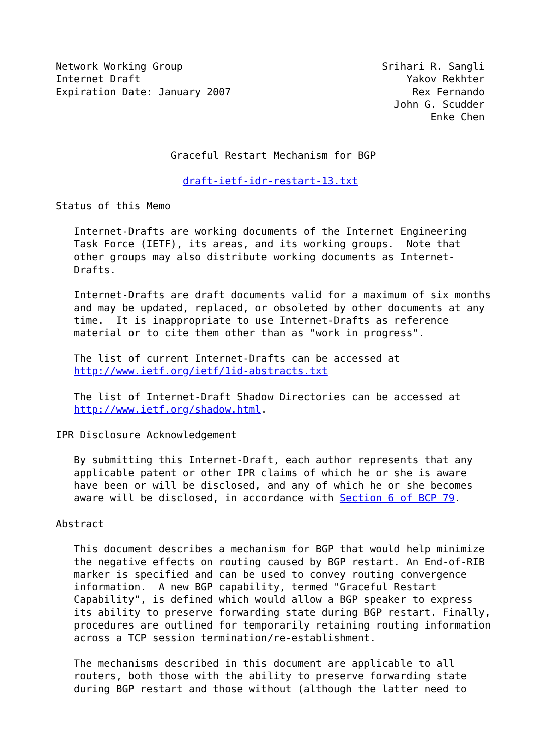Network Working Group                                 Srihari R. Sangli
Internet Draft                                            Yakov Rekhter
Expiration Date: January 2007                              Rex Fernando
                                                        John G. Scudder
                                                              Enke Chen


                   Graceful Restart Mechanism for BGP

                     draft-ietf-idr-restart-13.txt

Status of this Memo

   Internet-Drafts are working documents of the Internet Engineering
   Task Force (IETF), its areas, and its working groups.  Note that
   other groups may also distribute working documents as Internet-
   Drafts.

   Internet-Drafts are draft documents valid for a maximum of six months
   and may be updated, replaced, or obsoleted by other documents at any
   time.  It is inappropriate to use Internet-Drafts as reference
   material or to cite them other than as "work in progress".

   The list of current Internet-Drafts can be accessed at
   http://www.ietf.org/ietf/1id-abstracts.txt

   The list of Internet-Draft Shadow Directories can be accessed at
   http://www.ietf.org/shadow.html.

IPR Disclosure Acknowledgement

   By submitting this Internet-Draft, each author represents that any
   applicable patent or other IPR claims of which he or she is aware
   have been or will be disclosed, and any of which he or she becomes
   aware will be disclosed, in accordance with Section 6 of BCP 79.

Abstract

   This document describes a mechanism for BGP that would help minimize
   the negative effects on routing caused by BGP restart. An End-of-RIB
   marker is specified and can be used to convey routing convergence
   information.  A new BGP capability, termed "Graceful Restart
   Capability", is defined which would allow a BGP speaker to express
   its ability to preserve forwarding state during BGP restart. Finally,
   procedures are outlined for temporarily retaining routing information
   across a TCP session termination/re-establishment.

   The mechanisms described in this document are applicable to all
   routers, both those with the ability to preserve forwarding state
   during BGP restart and those without (although the latter need to